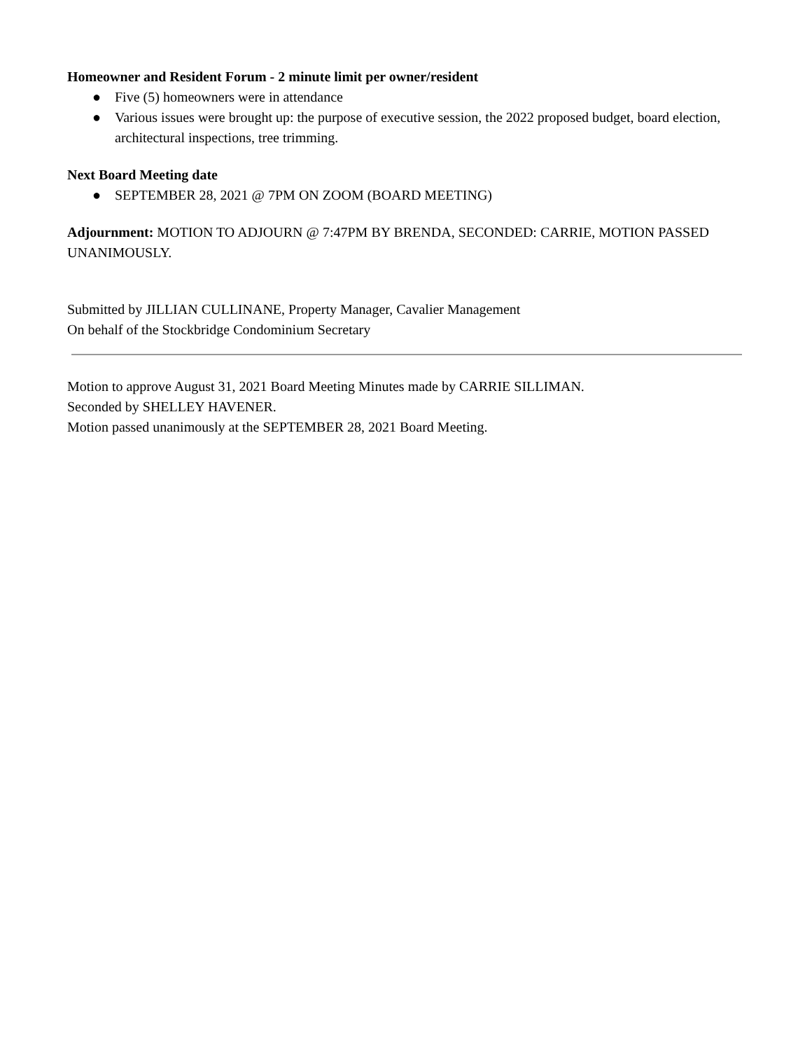Homeowner and Resident Forum - 2 minute limit per owner/resident
● Five (5) homeowners were in attendance
● Various issues were brought up: the purpose of executive session, the 2022 proposed budget, board election, architectural inspections, tree trimming.
Next Board Meeting date
● SEPTEMBER 28, 2021 @ 7PM ON ZOOM (BOARD MEETING)
Adjournment: MOTION TO ADJOURN @ 7:47PM BY BRENDA, SECONDED: CARRIE, MOTION PASSED UNANIMOUSLY.
Submitted by JILLIAN CULLINANE, Property Manager, Cavalier Management
On behalf of the Stockbridge Condominium Secretary
Motion to approve August 31, 2021 Board Meeting Minutes made by CARRIE SILLIMAN.
Seconded by SHELLEY HAVENER.
Motion passed unanimously at the SEPTEMBER 28, 2021 Board Meeting.